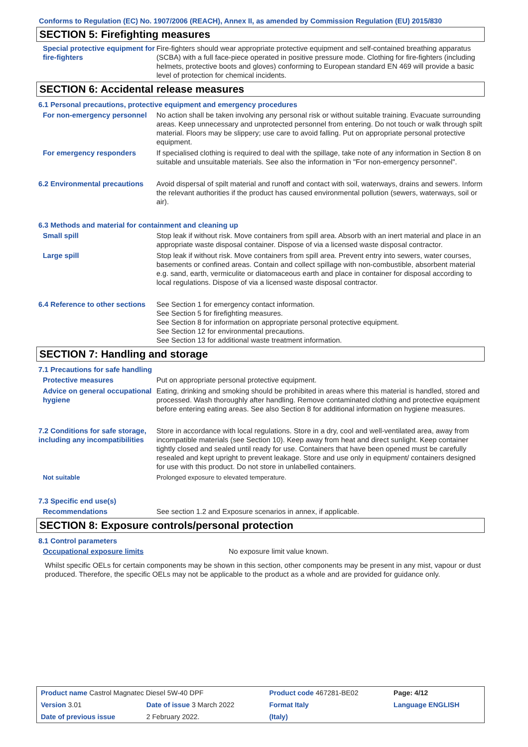Conforms to Regulation (EC) No. 1907/2006 (REACH), Annex II, as amended by Commission Regulation (EU) 2015/830
SECTION 5: Firefighting measures
Special protective equipment for fire-fighters
Fire-fighters should wear appropriate protective equipment and self-contained breathing apparatus (SCBA) with a full face-piece operated in positive pressure mode. Clothing for fire-fighters (including helmets, protective boots and gloves) conforming to European standard EN 469 will provide a basic level of protection for chemical incidents.
SECTION 6: Accidental release measures
6.1 Personal precautions, protective equipment and emergency procedures
For non-emergency personnel
No action shall be taken involving any personal risk or without suitable training. Evacuate surrounding areas. Keep unnecessary and unprotected personnel from entering. Do not touch or walk through spilt material. Floors may be slippery; use care to avoid falling. Put on appropriate personal protective equipment.
For emergency responders If specialised clothing is required to deal with the spillage, take note of any information in Section 8 on suitable and unsuitable materials. See also the information in "For non-emergency personnel".
6.2 Environmental precautions
Avoid dispersal of spilt material and runoff and contact with soil, waterways, drains and sewers. Inform the relevant authorities if the product has caused environmental pollution (sewers, waterways, soil or air).
6.3 Methods and material for containment and cleaning up
Small spill Stop leak if without risk. Move containers from spill area. Absorb with an inert material and place in an appropriate waste disposal container. Dispose of via a licensed waste disposal contractor.
Large spill Stop leak if without risk. Move containers from spill area. Prevent entry into sewers, water courses, basements or confined areas. Contain and collect spillage with non-combustible, absorbent material e.g. sand, earth, vermiculite or diatomaceous earth and place in container for disposal according to local regulations. Dispose of via a licensed waste disposal contractor.
6.4 Reference to other sections
See Section 1 for emergency contact information.
See Section 5 for firefighting measures.
See Section 8 for information on appropriate personal protective equipment.
See Section 12 for environmental precautions.
See Section 13 for additional waste treatment information.
SECTION 7: Handling and storage
7.1 Precautions for safe handling
Protective measures Put on appropriate personal protective equipment.
Advice on general occupational hygiene
Eating, drinking and smoking should be prohibited in areas where this material is handled, stored and processed. Wash thoroughly after handling. Remove contaminated clothing and protective equipment before entering eating areas. See also Section 8 for additional information on hygiene measures.
7.2 Conditions for safe storage, including any incompatibilities
Store in accordance with local regulations. Store in a dry, cool and well-ventilated area, away from incompatible materials (see Section 10). Keep away from heat and direct sunlight. Keep container tightly closed and sealed until ready for use. Containers that have been opened must be carefully resealed and kept upright to prevent leakage. Store and use only in equipment/ containers designed for use with this product. Do not store in unlabelled containers.
Not suitable Prolonged exposure to elevated temperature.
7.3 Specific end use(s)
Recommendations See section 1.2 and Exposure scenarios in annex, if applicable.
SECTION 8: Exposure controls/personal protection
8.1 Control parameters
Occupational exposure limits No exposure limit value known.
Whilst specific OELs for certain components may be shown in this section, other components may be present in any mist, vapour or dust produced. Therefore, the specific OELs may not be applicable to the product as a whole and are provided for guidance only.
| Product name Castrol Magnatec Diesel 5W-40 DPF | | Product code 467281-BE02 | | Page: 4/12 |
| Version 3.01 | Date of issue 3 March 2022 | Format Italy | Language ENGLISH | |
| Date of previous issue | 2 February 2022. | (Italy) | | |